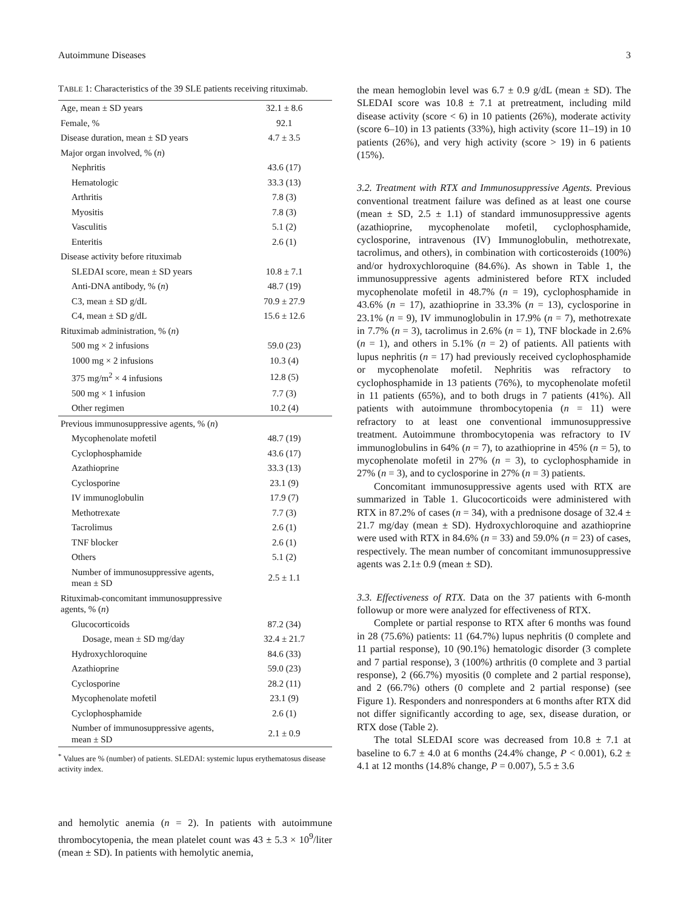Autoimmune Diseases 3
TABLE 1: Characteristics of the 39 SLE patients receiving rituximab.
| Age, mean ± SD years | 32.1 ± 8.6 |
| Female, % | 92.1 |
| Disease duration, mean ± SD years | 4.7 ± 3.5 |
| Major organ involved, % ( n ) | |
| Nephritis | 43.6 (17) |
| Hematologic | 33.3 (13) |
| Arthritis | 7.8 (3) |
| Myositis | 7.8 (3) |
| Vasculitis | 5.1 (2) |
| Enteritis | 2.6 (1) |
| Disease activity before rituximab | |
| SLEDAI score, mean ± SD years | 10.8 ± 7.1 |
| Anti-DNA antibody, % ( n ) | 48.7 (19) |
| C3, mean ± SD g/dL | 70.9 ± 27.9 |
| C4, mean ± SD g/dL | 15.6 ± 12.6 |
| Rituximab administration, % ( n ) | |
| 500 mg × 2 infusions | 59.0 (23) |
| 1000 mg × 2 infusions | 10.3 (4) |
| 375 mg/m<sup>2</sup> × 4 infusions | 12.8 (5) |
| 500 mg × 1 infusion | 7.7 (3) |
| Other regimen | 10.2 (4) |
| Previous immunosuppressive agents, % ( n ) | |
| Mycophenolate mofetil | 48.7 (19) |
| Cyclophosphamide | 43.6 (17) |
| Azathioprine | 33.3 (13) |
| Cyclosporine | 23.1 (9) |
| IV immunoglobulin | 17.9 (7) |
| Methotrexate | 7.7 (3) |
| Tacrolimus | 2.6 (1) |
| TNF blocker | 2.6 (1) |
| Others | 5.1 (2) |
| Number of immunosuppressive agents, mean ± SD | 2.5 ± 1.1 |
| Rituximab-concomitant immunosuppressive agents, % ( n ) | |
| Glucocorticoids | 87.2 (34) |
| Dosage, mean ± SD mg/day | 32.4 ± 21.7 |
| Hydroxychloroquine | 84.6 (33) |
| Azathioprine | 59.0 (23) |
| Cyclosporine | 28.2 (11) |
| Mycophenolate mofetil | 23.1 (9) |
| Cyclophosphamide | 2.6 (1) |
| Number of immunosuppressive agents, mean ± SD | 2.1 ± 0.9 |
<sup>*</sup> Values are % (number) of patients. SLEDAI: systemic lupus erythematosus disease activity index.
and hemolytic anemia (n = 2). In patients with autoimmune thrombocytopenia, the mean platelet count was 43 ± 5.3 × 10<sup>9</sup>/liter (mean ± SD). In patients with hemolytic anemia,
the mean hemoglobin level was 6.7 ± 0.9 g/dL (mean ± SD). The SLEDAI score was 10.8 ± 7.1 at pretreatment, including mild disease activity (score < 6) in 10 patients (26%), moderate activity (score 6–10) in 13 patients (33%), high activity (score 11–19) in 10 patients (26%), and very high activity (score > 19) in 6 patients (15%).
3.2. Treatment with RTX and Immunosuppressive Agents.
Previous conventional treatment failure was defined as at least one course (mean ± SD, 2.5 ± 1.1) of standard immunosuppressive agents (azathioprine, mycophenolate mofetil, cyclophosphamide, cyclosporine, intravenous (IV) Immunoglobulin, methotrexate, tacrolimus, and others), in combination with corticosteroids (100%) and/or hydroxychloroquine (84.6%). As shown in Table 1, the immunosuppressive agents administered before RTX included mycophenolate mofetil in 48.7% (n = 19), cyclophosphamide in 43.6% (n = 17), azathioprine in 33.3% (n = 13), cyclosporine in 23.1% (n = 9), IV immunoglobulin in 17.9% (n = 7), methotrexate in 7.7% (n = 3), tacrolimus in 2.6% (n = 1), TNF blockade in 2.6% (n = 1), and others in 5.1% (n = 2) of patients. All patients with lupus nephritis (n = 17) had previously received cyclophosphamide or mycophenolate mofetil. Nephritis was refractory to cyclophosphamide in 13 patients (76%), to mycophenolate mofetil in 11 patients (65%), and to both drugs in 7 patients (41%). All patients with autoimmune thrombocytopenia (n = 11) were refractory to at least one conventional immunosuppressive treatment. Autoimmune thrombocytopenia was refractory to IV immunoglobulins in 64% (n = 7), to azathioprine in 45% (n = 5), to mycophenolate mofetil in 27% (n = 3), to cyclophosphamide in 27% (n = 3), and to cyclosporine in 27% (n = 3) patients.
Concomitant immunosuppressive agents used with RTX are summarized in Table 1. Glucocorticoids were administered with RTX in 87.2% of cases (n = 34), with a prednisone dosage of 32.4 ± 21.7 mg/day (mean ± SD). Hydroxychloroquine and azathioprine were used with RTX in 84.6% (n = 33) and 59.0% (n = 23) of cases, respectively. The mean number of concomitant immunosuppressive agents was 2.1± 0.9 (mean ± SD).
3.3. Effectiveness of RTX.
Data on the 37 patients with 6-month followup or more were analyzed for effectiveness of RTX.
Complete or partial response to RTX after 6 months was found in 28 (75.6%) patients: 11 (64.7%) lupus nephritis (0 complete and 11 partial response), 10 (90.1%) hematologic disorder (3 complete and 7 partial response), 3 (100%) arthritis (0 complete and 3 partial response), 2 (66.7%) myositis (0 complete and 2 partial response), and 2 (66.7%) others (0 complete and 2 partial response) (see Figure 1). Responders and nonresponders at 6 months after RTX did not differ significantly according to age, sex, disease duration, or RTX dose (Table 2).
The total SLEDAI score was decreased from 10.8 ± 7.1 at baseline to 6.7 ± 4.0 at 6 months (24.4% change, P < 0.001), 6.2 ± 4.1 at 12 months (14.8% change, P = 0.007), 5.5 ± 3.6